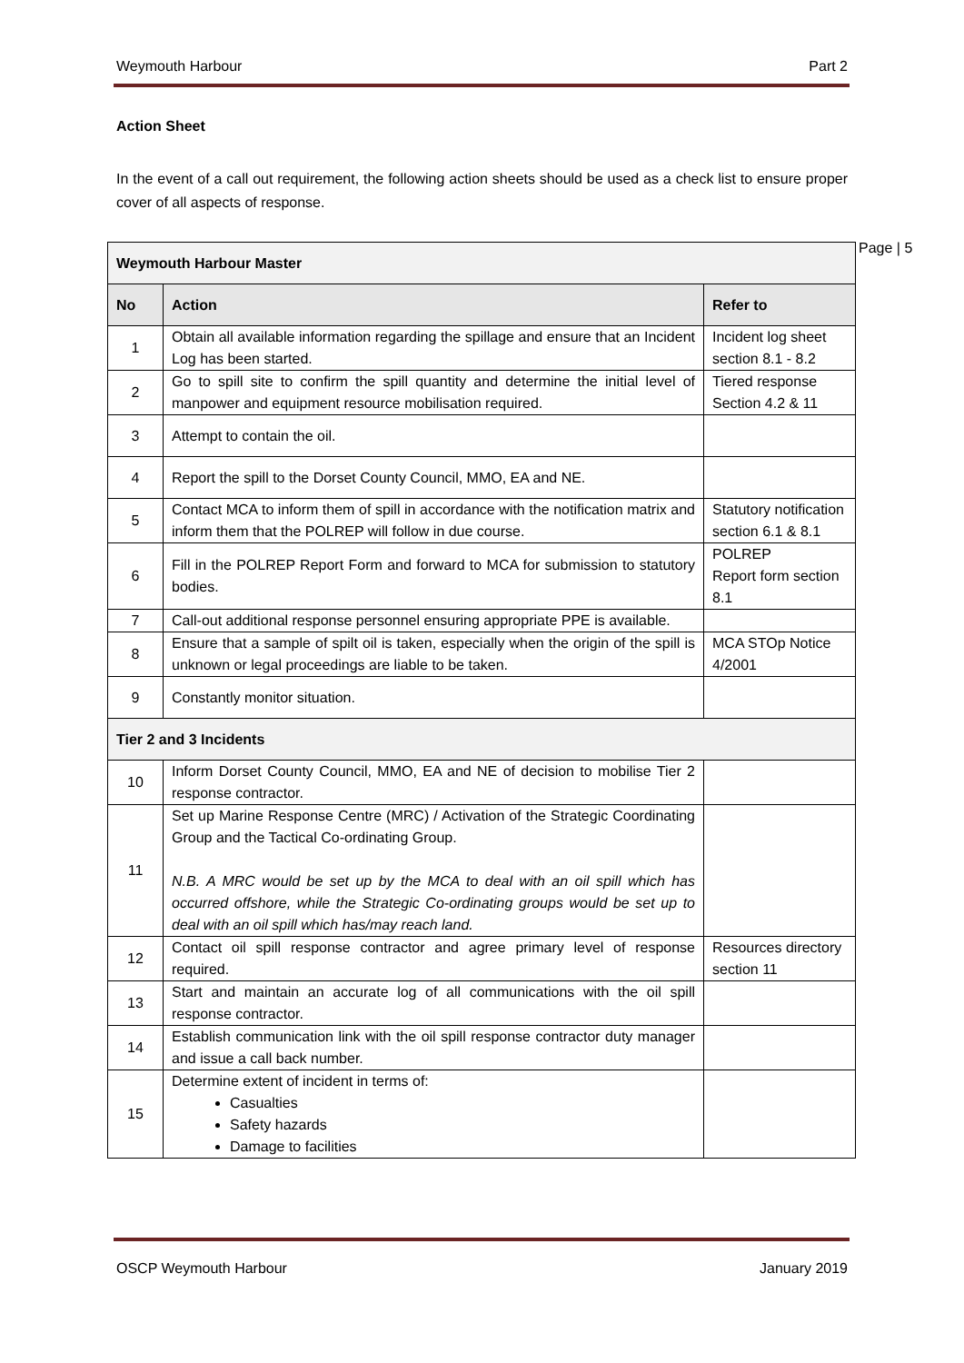Weymouth Harbour Part 2
Action Sheet
In the event of a call out requirement, the following action sheets should be used as a check list to ensure proper cover of all aspects of response.
Page | 5
| Weymouth Harbour Master | | |
| --- | --- | --- |
| No | Action | Refer to |
| 1 | Obtain all available information regarding the spillage and ensure that an Incident Log has been started. | Incident log sheet section 8.1 - 8.2 |
| 2 | Go to spill site to confirm the spill quantity and determine the initial level of manpower and equipment resource mobilisation required. | Tiered response Section 4.2 & 11 |
| 3 | Attempt to contain the oil. | |
| 4 | Report the spill to the Dorset County Council, MMO, EA and NE. | |
| 5 | Contact MCA to inform them of spill in accordance with the notification matrix and inform them that the POLREP will follow in due course. | Statutory notification section 6.1 & 8.1 |
| 6 | Fill in the POLREP Report Form and forward to MCA for submission to statutory bodies. | POLREP Report form section 8.1 |
| 7 | Call-out additional response personnel ensuring appropriate PPE is available. | |
| 8 | Ensure that a sample of spilt oil is taken, especially when the origin of the spill is unknown or legal proceedings are liable to be taken. | MCA STOp Notice 4/2001 |
| 9 | Constantly monitor situation. | |
| Tier 2 and 3 Incidents | | |
| 10 | Inform Dorset County Council, MMO, EA and NE of decision to mobilise Tier 2 response contractor. | |
| 11 | Set up Marine Response Centre (MRC) / Activation of the Strategic Coordinating Group and the Tactical Co-ordinating Group. N.B. A MRC would be set up by the MCA to deal with an oil spill which has occurred offshore, while the Strategic Co-ordinating groups would be set up to deal with an oil spill which has/may reach land. | |
| 12 | Contact oil spill response contractor and agree primary level of response required. | Resources directory section 11 |
| 13 | Start and maintain an accurate log of all communications with the oil spill response contractor. | |
| 14 | Establish communication link with the oil spill response contractor duty manager and issue a call back number. | |
| 15 | Determine extent of incident in terms of: Casualties Safety hazards Damage to facilities | |
OSCP Weymouth Harbour January 2019